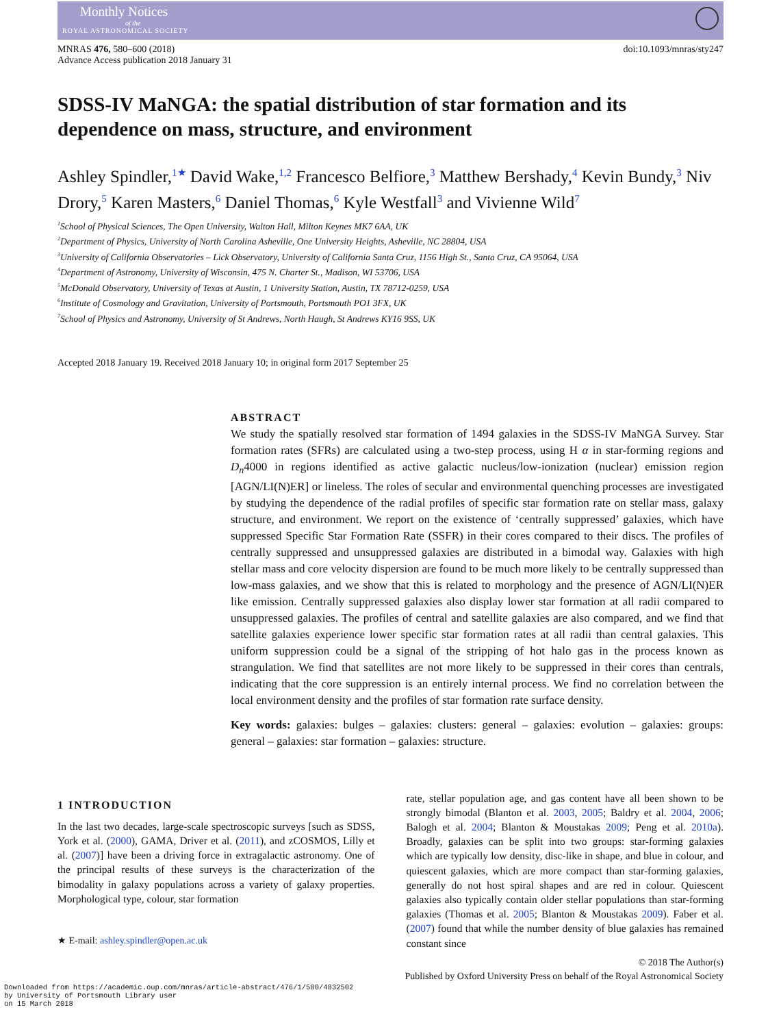Monthly Notices
of the
ROYAL ASTRONOMICAL SOCIETY
MNRAS 476, 580–600 (2018)
Advance Access publication 2018 January 31
doi:10.1093/mnras/sty247
SDSS-IV MaNGA: the spatial distribution of star formation and its dependence on mass, structure, and environment
Ashley Spindler,<sup>1★</sup> David Wake,<sup>1,2</sup> Francesco Belfiore,<sup>3</sup> Matthew Bershady,<sup>4</sup> Kevin Bundy,<sup>3</sup> Niv Drory,<sup>5</sup> Karen Masters,<sup>6</sup> Daniel Thomas,<sup>6</sup> Kyle Westfall<sup>3</sup> and Vivienne Wild<sup>7</sup>
<sup>1</sup> School of Physical Sciences, The Open University, Walton Hall, Milton Keynes MK7 6AA, UK
<sup>2</sup> Department of Physics, University of North Carolina Asheville, One University Heights, Asheville, NC 28804, USA
<sup>3</sup> University of California Observatories – Lick Observatory, University of California Santa Cruz, 1156 High St., Santa Cruz, CA 95064, USA
<sup>4</sup> Department of Astronomy, University of Wisconsin, 475 N. Charter St., Madison, WI 53706, USA
<sup>5</sup> McDonald Observatory, University of Texas at Austin, 1 University Station, Austin, TX 78712-0259, USA
<sup>6</sup> Institute of Cosmology and Gravitation, University of Portsmouth, Portsmouth PO1 3FX, UK
<sup>7</sup> School of Physics and Astronomy, University of St Andrews, North Haugh, St Andrews KY16 9SS, UK
Accepted 2018 January 19. Received 2018 January 10; in original form 2017 September 25
ABSTRACT
We study the spatially resolved star formation of 1494 galaxies in the SDSS-IV MaNGA Survey. Star formation rates (SFRs) are calculated using a two-step process, using H α in star-forming regions and D<sub>n</sub>4000 in regions identified as active galactic nucleus/low-ionization (nuclear) emission region [AGN/LI(N)ER] or lineless. The roles of secular and environmental quenching processes are investigated by studying the dependence of the radial profiles of specific star formation rate on stellar mass, galaxy structure, and environment. We report on the existence of ‘centrally suppressed’ galaxies, which have suppressed Specific Star Formation Rate (SSFR) in their cores compared to their discs. The profiles of centrally suppressed and unsuppressed galaxies are distributed in a bimodal way. Galaxies with high stellar mass and core velocity dispersion are found to be much more likely to be centrally suppressed than low-mass galaxies, and we show that this is related to morphology and the presence of AGN/LI(N)ER like emission. Centrally suppressed galaxies also display lower star formation at all radii compared to unsuppressed galaxies. The profiles of central and satellite galaxies are also compared, and we find that satellite galaxies experience lower specific star formation rates at all radii than central galaxies. This uniform suppression could be a signal of the stripping of hot halo gas in the process known as strangulation. We find that satellites are not more likely to be suppressed in their cores than centrals, indicating that the core suppression is an entirely internal process. We find no correlation between the local environment density and the profiles of star formation rate surface density.
Key words: galaxies: bulges – galaxies: clusters: general – galaxies: evolution – galaxies: groups: general – galaxies: star formation – galaxies: structure.
1 INTRODUCTION
In the last two decades, large-scale spectroscopic surveys [such as SDSS, York et al. (2000), GAMA, Driver et al. (2011), and zCOSMOS, Lilly et al. (2007)] have been a driving force in extragalactic astronomy. One of the principal results of these surveys is the characterization of the bimodality in galaxy populations across a variety of galaxy properties. Morphological type, colour, star formation
★ E-mail: ashley.spindler@open.ac.uk
rate, stellar population age, and gas content have all been shown to be strongly bimodal (Blanton et al. 2003, 2005; Baldry et al. 2004, 2006; Balogh et al. 2004; Blanton & Moustakas 2009; Peng et al. 2010a). Broadly, galaxies can be split into two groups: star-forming galaxies which are typically low density, disc-like in shape, and blue in colour, and quiescent galaxies, which are more compact than star-forming galaxies, generally do not host spiral shapes and are red in colour. Quiescent galaxies also typically contain older stellar populations than star-forming galaxies (Thomas et al. 2005; Blanton & Moustakas 2009). Faber et al. (2007) found that while the number density of blue galaxies has remained constant since
© 2018 The Author(s)
Published by Oxford University Press on behalf of the Royal Astronomical Society
Downloaded from https://academic.oup.com/mnras/article-abstract/476/1/580/4832502
by University of Portsmouth Library user
on 15 March 2018